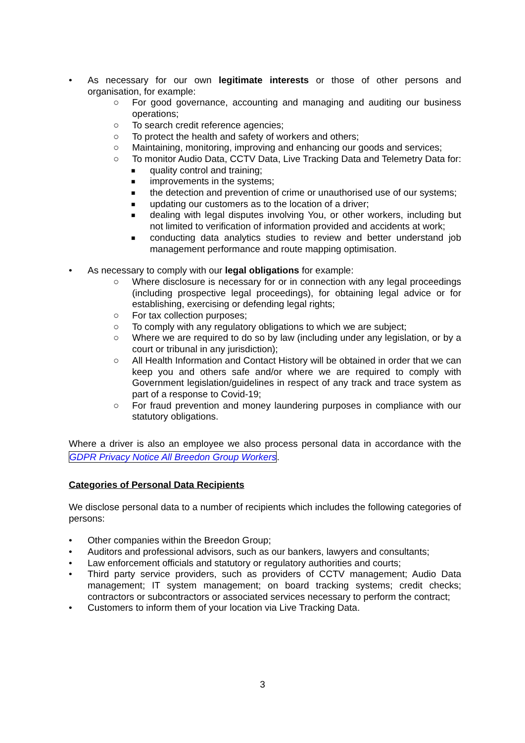• As necessary for our own legitimate interests or those of other persons and organisation, for example:
○ For good governance, accounting and managing and auditing our business operations;
○ To search credit reference agencies;
○ To protect the health and safety of workers and others;
○ Maintaining, monitoring, improving and enhancing our goods and services;
○ To monitor Audio Data, CCTV Data, Live Tracking Data and Telemetry Data for:
■ quality control and training;
■ improvements in the systems;
■ the detection and prevention of crime or unauthorised use of our systems;
■ updating our customers as to the location of a driver;
■ dealing with legal disputes involving You, or other workers, including but not limited to verification of information provided and accidents at work;
■ conducting data analytics studies to review and better understand job management performance and route mapping optimisation.
• As necessary to comply with our legal obligations for example:
○ Where disclosure is necessary for or in connection with any legal proceedings (including prospective legal proceedings), for obtaining legal advice or for establishing, exercising or defending legal rights;
○ For tax collection purposes;
○ To comply with any regulatory obligations to which we are subject;
○ Where we are required to do so by law (including under any legislation, or by a court or tribunal in any jurisdiction);
○ All Health Information and Contact History will be obtained in order that we can keep you and others safe and/or where we are required to comply with Government legislation/guidelines in respect of any track and trace system as part of a response to Covid-19;
○ For fraud prevention and money laundering purposes in compliance with our statutory obligations.
Where a driver is also an employee we also process personal data in accordance with the GDPR Privacy Notice All Breedon Group Workers.
Categories of Personal Data Recipients
We disclose personal data to a number of recipients which includes the following categories of persons:
• Other companies within the Breedon Group;
• Auditors and professional advisors, such as our bankers, lawyers and consultants;
• Law enforcement officials and statutory or regulatory authorities and courts;
• Third party service providers, such as providers of CCTV management; Audio Data management; IT system management; on board tracking systems; credit checks; contractors or subcontractors or associated services necessary to perform the contract;
• Customers to inform them of your location via Live Tracking Data.
3